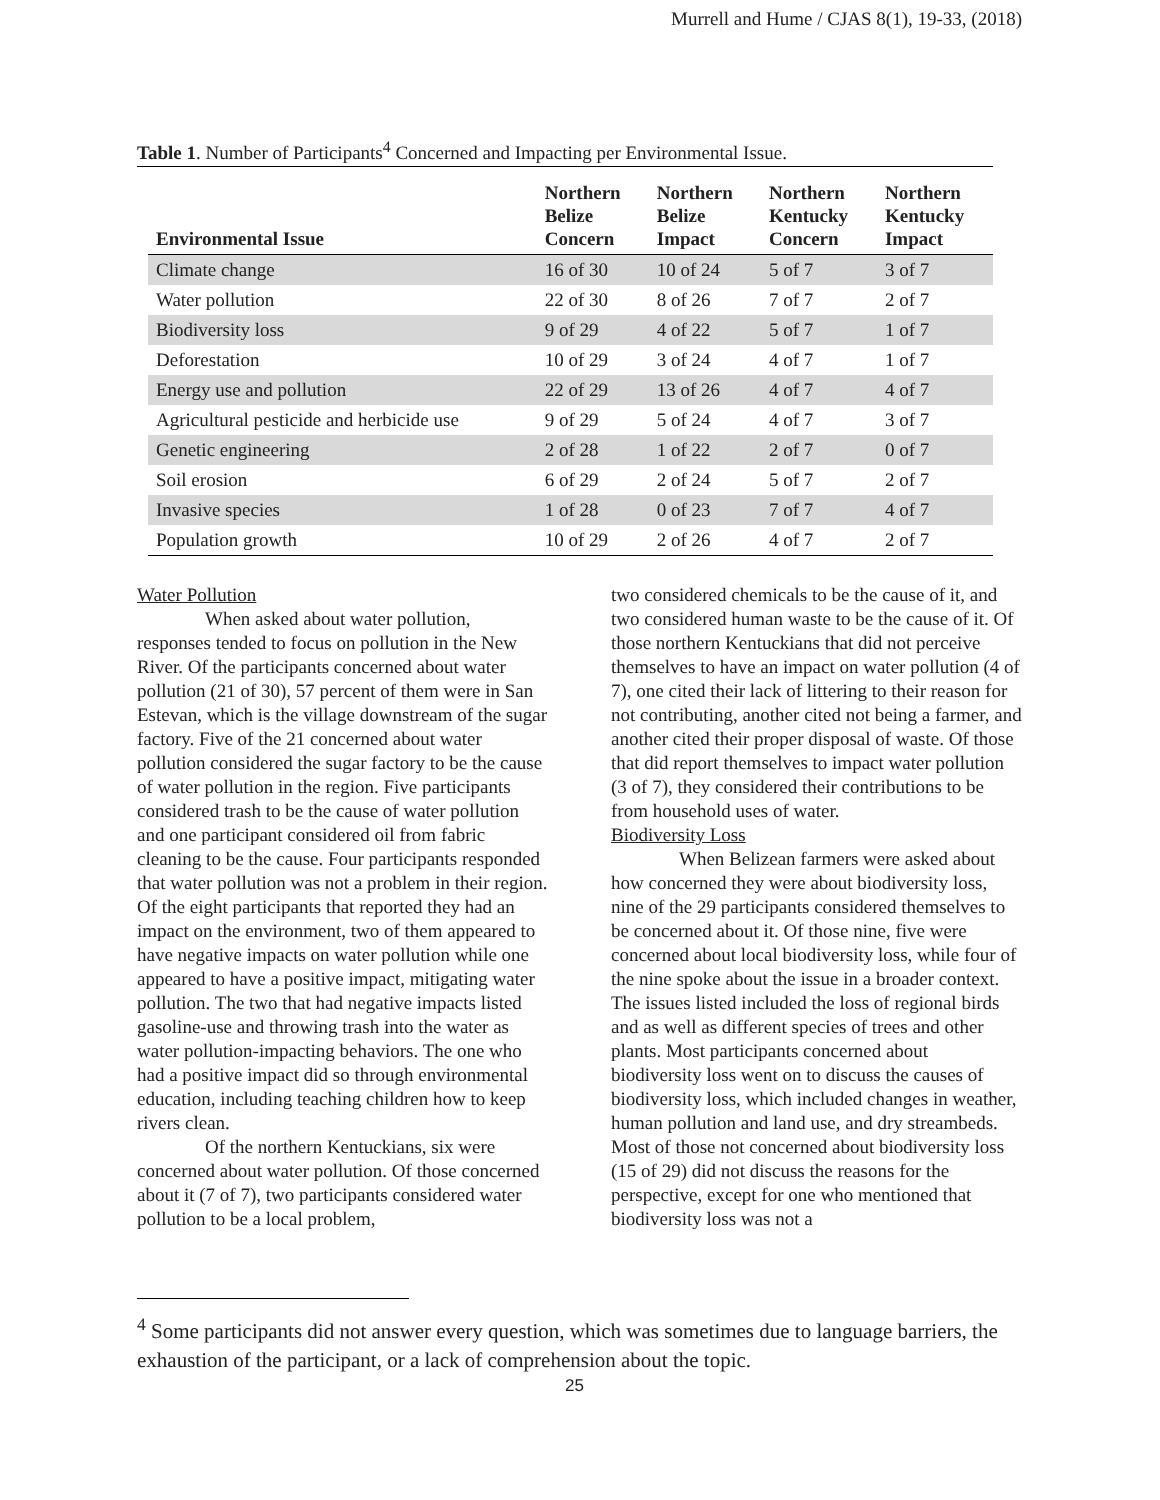Murrell and Hume / CJAS 8(1), 19-33, (2018)
Table 1. Number of Participants<sup>4</sup> Concerned and Impacting per Environmental Issue.
| Environmental Issue | Northern Belize Concern | Northern Belize Impact | Northern Kentucky Concern | Northern Kentucky Impact |
| --- | --- | --- | --- | --- |
| Climate change | 16 of 30 | 10 of 24 | 5 of 7 | 3 of 7 |
| Water pollution | 22 of 30 | 8 of 26 | 7 of 7 | 2 of 7 |
| Biodiversity loss | 9 of 29 | 4 of 22 | 5 of 7 | 1 of 7 |
| Deforestation | 10 of 29 | 3 of 24 | 4 of 7 | 1 of 7 |
| Energy use and pollution | 22 of 29 | 13 of 26 | 4 of 7 | 4 of 7 |
| Agricultural pesticide and herbicide use | 9 of 29 | 5 of 24 | 4 of 7 | 3 of 7 |
| Genetic engineering | 2 of 28 | 1 of 22 | 2 of 7 | 0 of 7 |
| Soil erosion | 6 of 29 | 2 of 24 | 5 of 7 | 2 of 7 |
| Invasive species | 1 of 28 | 0 of 23 | 7 of 7 | 4 of 7 |
| Population growth | 10 of 29 | 2 of 26 | 4 of 7 | 2 of 7 |
Water Pollution
When asked about water pollution, responses tended to focus on pollution in the New River. Of the participants concerned about water pollution (21 of 30), 57 percent of them were in San Estevan, which is the village downstream of the sugar factory. Five of the 21 concerned about water pollution considered the sugar factory to be the cause of water pollution in the region. Five participants considered trash to be the cause of water pollution and one participant considered oil from fabric cleaning to be the cause. Four participants responded that water pollution was not a problem in their region. Of the eight participants that reported they had an impact on the environment, two of them appeared to have negative impacts on water pollution while one appeared to have a positive impact, mitigating water pollution. The two that had negative impacts listed gasoline-use and throwing trash into the water as water pollution-impacting behaviors. The one who had a positive impact did so through environmental education, including teaching children how to keep rivers clean.
Of the northern Kentuckians, six were concerned about water pollution. Of those concerned about it (7 of 7), two participants considered water pollution to be a local problem,
two considered chemicals to be the cause of it, and two considered human waste to be the cause of it. Of those northern Kentuckians that did not perceive themselves to have an impact on water pollution (4 of 7), one cited their lack of littering to their reason for not contributing, another cited not being a farmer, and another cited their proper disposal of waste. Of those that did report themselves to impact water pollution (3 of 7), they considered their contributions to be from household uses of water.
Biodiversity Loss
When Belizean farmers were asked about how concerned they were about biodiversity loss, nine of the 29 participants considered themselves to be concerned about it. Of those nine, five were concerned about local biodiversity loss, while four of the nine spoke about the issue in a broader context. The issues listed included the loss of regional birds and as well as different species of trees and other plants. Most participants concerned about biodiversity loss went on to discuss the causes of biodiversity loss, which included changes in weather, human pollution and land use, and dry streambeds. Most of those not concerned about biodiversity loss (15 of 29) did not discuss the reasons for the perspective, except for one who mentioned that biodiversity loss was not a
<sup>4</sup> Some participants did not answer every question, which was sometimes due to language barriers, the exhaustion of the participant, or a lack of comprehension about the topic.
25